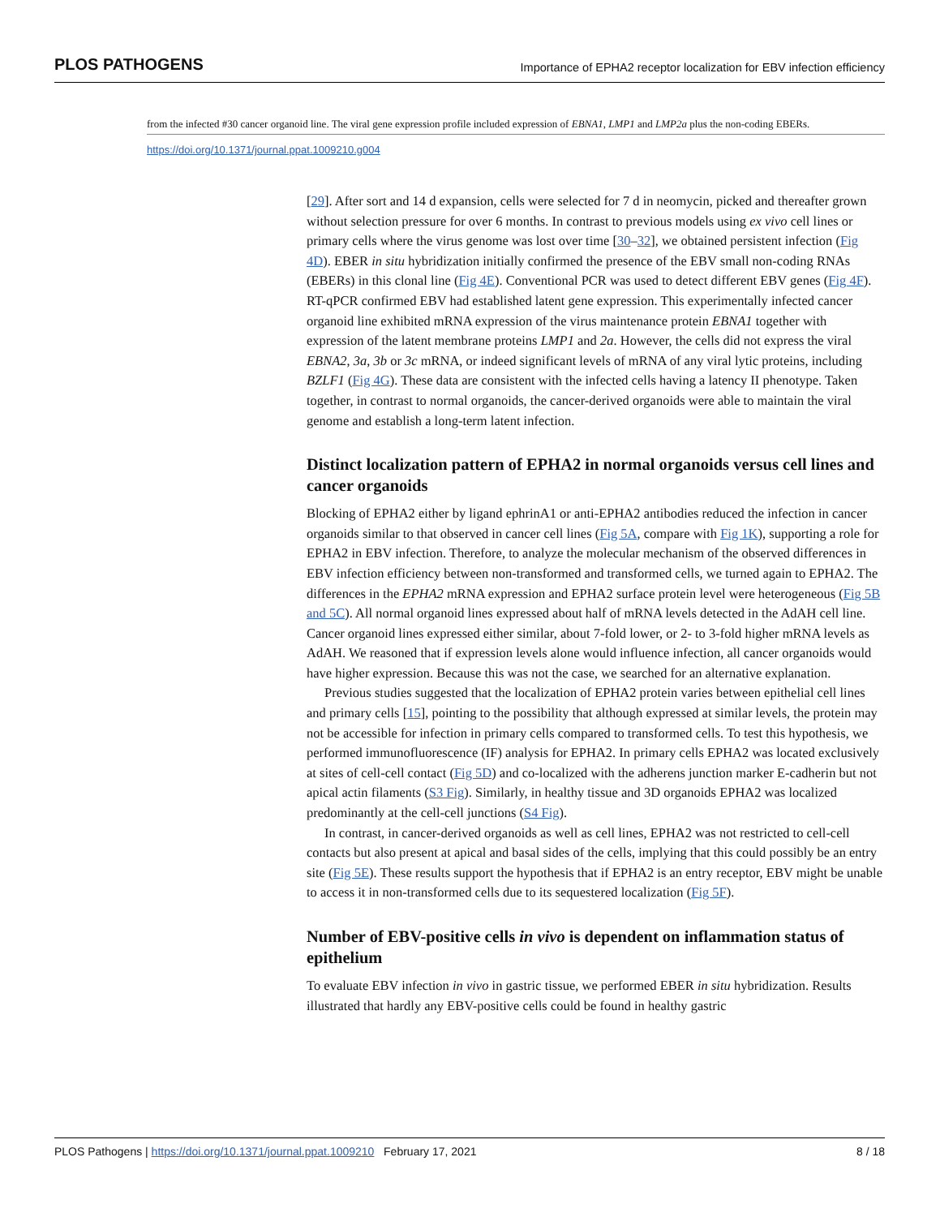PLOS PATHOGENS Importance of EPHA2 receptor localization for EBV infection efficiency
from the infected #30 cancer organoid line. The viral gene expression profile included expression of EBNA1, LMP1 and LMP2a plus the non-coding EBERs.
https://doi.org/10.1371/journal.ppat.1009210.g004
[29]. After sort and 14 d expansion, cells were selected for 7 d in neomycin, picked and thereafter grown without selection pressure for over 6 months. In contrast to previous models using ex vivo cell lines or primary cells where the virus genome was lost over time [30–32], we obtained persistent infection (Fig 4D). EBER in situ hybridization initially confirmed the presence of the EBV small non-coding RNAs (EBERs) in this clonal line (Fig 4E). Conventional PCR was used to detect different EBV genes (Fig 4F). RT-qPCR confirmed EBV had established latent gene expression. This experimentally infected cancer organoid line exhibited mRNA expression of the virus maintenance protein EBNA1 together with expression of the latent membrane proteins LMP1 and 2a. However, the cells did not express the viral EBNA2, 3a, 3b or 3c mRNA, or indeed significant levels of mRNA of any viral lytic proteins, including BZLF1 (Fig 4G). These data are consistent with the infected cells having a latency II phenotype. Taken together, in contrast to normal organoids, the cancer-derived organoids were able to maintain the viral genome and establish a long-term latent infection.
Distinct localization pattern of EPHA2 in normal organoids versus cell lines and cancer organoids
Blocking of EPHA2 either by ligand ephrinA1 or anti-EPHA2 antibodies reduced the infection in cancer organoids similar to that observed in cancer cell lines (Fig 5A, compare with Fig 1K), supporting a role for EPHA2 in EBV infection. Therefore, to analyze the molecular mechanism of the observed differences in EBV infection efficiency between non-transformed and transformed cells, we turned again to EPHA2. The differences in the EPHA2 mRNA expression and EPHA2 surface protein level were heterogeneous (Fig 5B and 5C). All normal organoid lines expressed about half of mRNA levels detected in the AdAH cell line. Cancer organoid lines expressed either similar, about 7-fold lower, or 2- to 3-fold higher mRNA levels as AdAH. We reasoned that if expression levels alone would influence infection, all cancer organoids would have higher expression. Because this was not the case, we searched for an alternative explanation.
Previous studies suggested that the localization of EPHA2 protein varies between epithelial cell lines and primary cells [15], pointing to the possibility that although expressed at similar levels, the protein may not be accessible for infection in primary cells compared to transformed cells. To test this hypothesis, we performed immunofluorescence (IF) analysis for EPHA2. In primary cells EPHA2 was located exclusively at sites of cell-cell contact (Fig 5D) and co-localized with the adherens junction marker E-cadherin but not apical actin filaments (S3 Fig). Similarly, in healthy tissue and 3D organoids EPHA2 was localized predominantly at the cell-cell junctions (S4 Fig).
In contrast, in cancer-derived organoids as well as cell lines, EPHA2 was not restricted to cell-cell contacts but also present at apical and basal sides of the cells, implying that this could possibly be an entry site (Fig 5E). These results support the hypothesis that if EPHA2 is an entry receptor, EBV might be unable to access it in non-transformed cells due to its sequestered localization (Fig 5F).
Number of EBV-positive cells in vivo is dependent on inflammation status of epithelium
To evaluate EBV infection in vivo in gastric tissue, we performed EBER in situ hybridization. Results illustrated that hardly any EBV-positive cells could be found in healthy gastric
PLOS Pathogens | https://doi.org/10.1371/journal.ppat.1009210 February 17, 2021 8 / 18